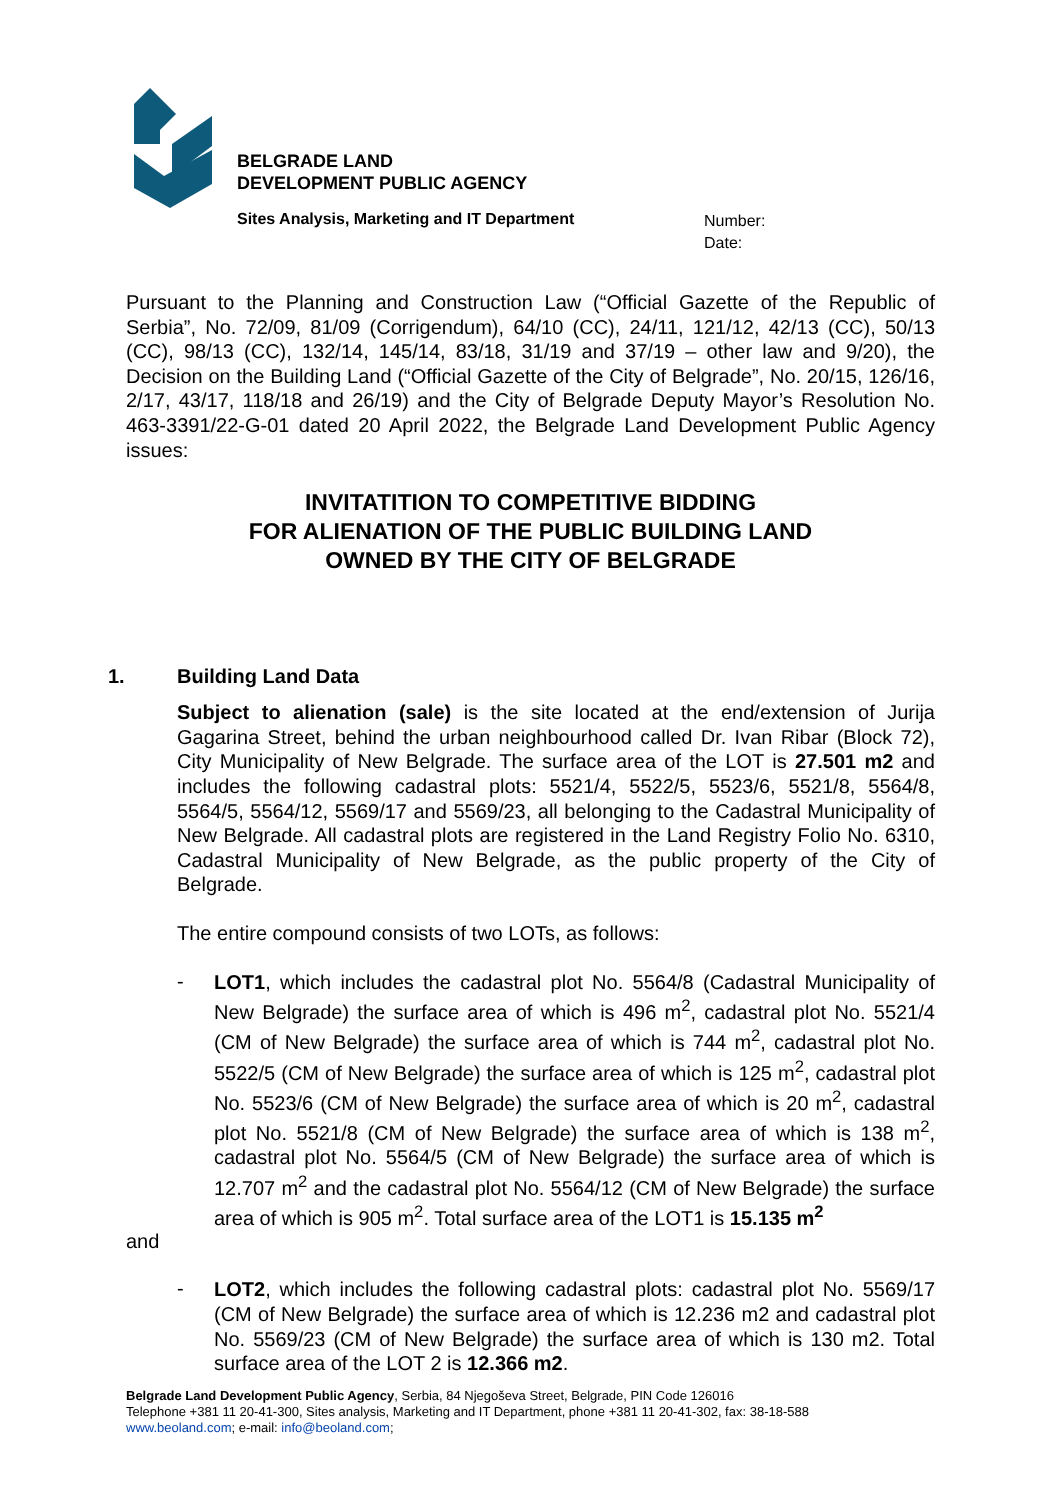BELGRADE LAND
DEVELOPMENT PUBLIC AGENCY
Sites Analysis, Marketing and IT Department
Number:
Date:
Pursuant to the Planning and Construction Law (“Official Gazette of the Republic of Serbia”, No. 72/09, 81/09 (Corrigendum), 64/10 (CC), 24/11, 121/12, 42/13 (CC), 50/13 (CC), 98/13 (CC), 132/14, 145/14, 83/18, 31/19 and 37/19 – other law and 9/20), the Decision on the Building Land (“Official Gazette of the City of Belgrade”, No. 20/15, 126/16, 2/17, 43/17, 118/18 and 26/19) and the City of Belgrade Deputy Mayor’s Resolution No. 463-3391/22-G-01 dated 20 April 2022, the Belgrade Land Development Public Agency issues:
INVITATITION TO COMPETITIVE BIDDING
FOR ALIENATION OF THE PUBLIC BUILDING LAND
OWNED BY THE CITY OF BELGRADE
1. Building Land Data
Subject to alienation (sale) is the site located at the end/extension of Jurija Gagarina Street, behind the urban neighbourhood called Dr. Ivan Ribar (Block 72), City Municipality of New Belgrade. The surface area of the LOT is 27.501 m2 and includes the following cadastral plots: 5521/4, 5522/5, 5523/6, 5521/8, 5564/8, 5564/5, 5564/12, 5569/17 and 5569/23, all belonging to the Cadastral Municipality of New Belgrade. All cadastral plots are registered in the Land Registry Folio No. 6310, Cadastral Municipality of New Belgrade, as the public property of the City of Belgrade.
The entire compound consists of two LOTs, as follows:
-
LOT1, which includes the cadastral plot No. 5564/8 (Cadastral Municipality of New Belgrade) the surface area of which is 496 m<sup>2</sup>, cadastral plot No. 5521/4 (CM of New Belgrade) the surface area of which is 744 m<sup>2</sup>, cadastral plot No. 5522/5 (CM of New Belgrade) the surface area of which is 125 m<sup>2</sup>, cadastral plot No. 5523/6 (CM of New Belgrade) the surface area of which is 20 m<sup>2</sup>, cadastral plot No. 5521/8 (CM of New Belgrade) the surface area of which is 138 m<sup>2</sup>, cadastral plot No. 5564/5 (CM of New Belgrade) the surface area of which is 12.707 m<sup>2</sup> and the cadastral plot No. 5564/12 (CM of New Belgrade) the surface area of which is 905 m<sup>2</sup>. Total surface area of the LOT1 is 15.135 m<sup>2</sup>
and
-
LOT2, which includes the following cadastral plots: cadastral plot No. 5569/17 (CM of New Belgrade) the surface area of which is 12.236 m2 and cadastral plot No. 5569/23 (CM of New Belgrade) the surface area of which is 130 m2. Total surface area of the LOT 2 is 12.366 m2.
Belgrade Land Development Public Agency, Serbia, 84 Njegoševa Street, Belgrade, PIN Code 126016
Telephone +381 11 20-41-300, Sites analysis, Marketing and IT Department, phone +381 11 20-41-302, fax: 38-18-588
www.beoland.com; e-mail: info@beoland.com;